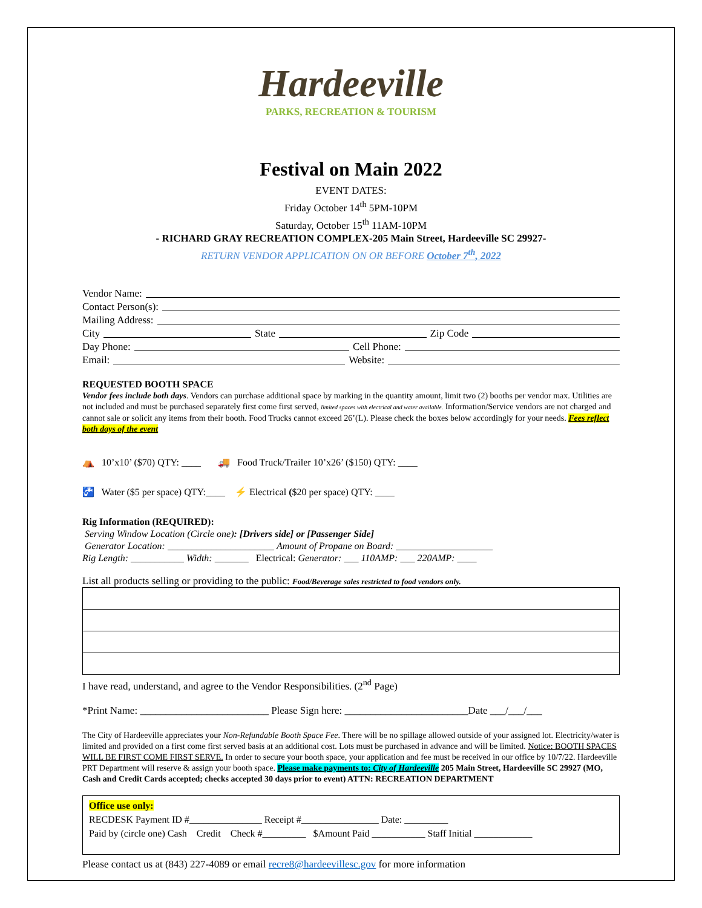Hardeeville
PARKS, RECREATION & TOURISM
Festival on Main 2022
EVENT DATES:
Friday October 14<sup>th</sup> 5PM-10PM
Saturday, October 15<sup>th</sup> 11AM-10PM
- RICHARD GRAY RECREATION COMPLEX-205 Main Street, Hardeeville SC 29927-
RETURN VENDOR APPLICATION ON OR BEFORE October 7<sup>th</sup>, 2022
Vendor Name:
Contact Person(s):
Mailing Address:
City State Zip Code
Day Phone: Cell Phone:
Email: Website:
REQUESTED BOOTH SPACE
Vendor fees include both days. Vendors can purchase additional space by marking in the quantity amount, limit two (2) booths per vendor max. Utilities are not included and must be purchased separately first come first served, limited spaces with electrical and water available. Information/Service vendors are not charged and cannot sale or solicit any items from their booth. Food Trucks cannot exceed 26’(L). Please check the boxes below accordingly for your needs. Fees reflect both days of the event
⛺ 10’x10’ ($70) QTY: ____ 🚚 Food Truck/Trailer 10’x26’ ($150) QTY: ____
🚰 Water ($5 per space) QTY:____ ⚡ Electrical ($20 per space) QTY: ____
Rig Information (REQUIRED):
Serving Window Location (Circle one): [Drivers side] or [Passenger Side]
Generator Location: ______________________ Amount of Propane on Board: ____________________
Rig Length: ___________ Width: _______ Electrical: Generator: ___ 110AMP: ___ 220AMP: ____
List all products selling or providing to the public: Food/Beverage sales restricted to food vendors only.
I have read, understand, and agree to the Vendor Responsibilities. (2<sup>nd</sup> Page)
*Print Name: _________________________ Please Sign here: ________________________Date ___/___/___
The City of Hardeeville appreciates your Non-Refundable Booth Space Fee. There will be no spillage allowed outside of your assigned lot. Electricity/water is limited and provided on a first come first served basis at an additional cost. Lots must be purchased in advance and will be limited. Notice: BOOTH SPACES WILL BE FIRST COME FIRST SERVE. In order to secure your booth space, your application and fee must be received in our office by 10/7/22. Hardeeville PRT Department will reserve & assign your booth space. Please make payments to: City of Hardeeville 205 Main Street, Hardeeville SC 29927 (MO, Cash and Credit Cards accepted; checks accepted 30 days prior to event) ATTN: RECREATION DEPARTMENT
Office use only:
RECDESK Payment ID #_______________ Receipt #________________ Date: _________
Paid by (circle one) Cash Credit Check #_________ $Amount Paid ___________ Staff Initial ____________
Please contact us at (843) 227-4089 or email recre8@hardeevillesc.gov for more information